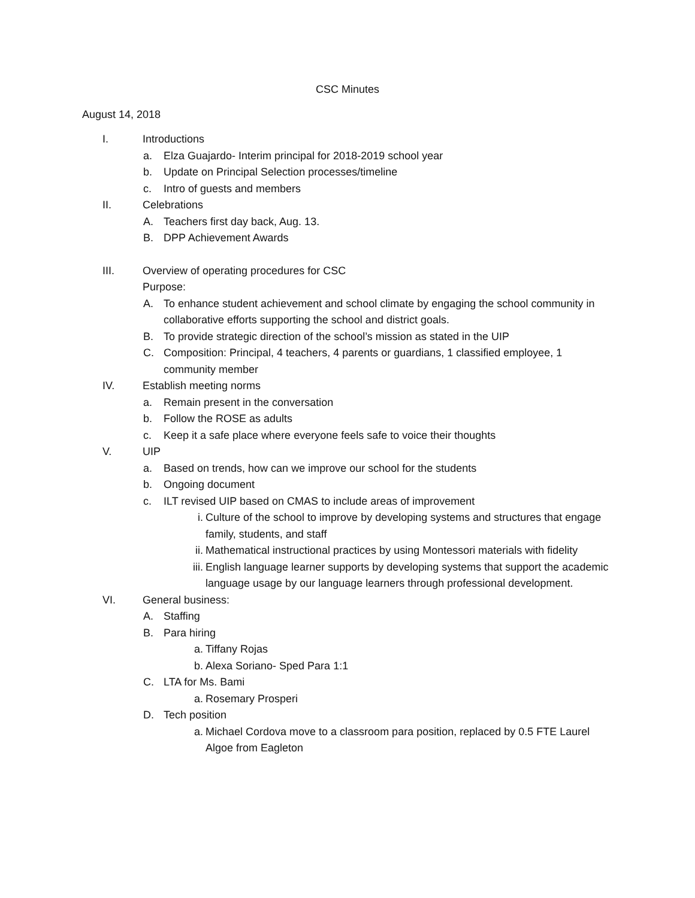CSC Minutes
August 14, 2018
I. Introductions
a. Elza Guajardo- Interim principal for 2018-2019 school year
b. Update on Principal Selection processes/timeline
c. Intro of guests and members
II. Celebrations
A. Teachers first day back, Aug. 13.
B. DPP Achievement Awards
III. Overview of operating procedures for CSC
Purpose:
A. To enhance student achievement and school climate by engaging the school community in collaborative efforts supporting the school and district goals.
B. To provide strategic direction of the school’s mission as stated in the UIP
C. Composition: Principal, 4 teachers, 4 parents or guardians, 1 classified employee, 1 community member
IV. Establish meeting norms
a. Remain present in the conversation
b. Follow the ROSE as adults
c. Keep it a safe place where everyone feels safe to voice their thoughts
V. UIP
a. Based on trends, how can we improve our school for the students
b. Ongoing document
c. ILT revised UIP based on CMAS to include areas of improvement
i. Culture of the school to improve by developing systems and structures that engage family, students, and staff
ii. Mathematical instructional practices by using Montessori materials with fidelity
iii. English language learner supports by developing systems that support the academic language usage by our language learners through professional development.
VI. General business:
A. Staffing
B. Para hiring
a. Tiffany Rojas
b. Alexa Soriano- Sped Para 1:1
C. LTA for Ms. Bami
a. Rosemary Prosperi
D. Tech position
a. Michael Cordova move to a classroom para position, replaced by 0.5 FTE Laurel Algoe from Eagleton